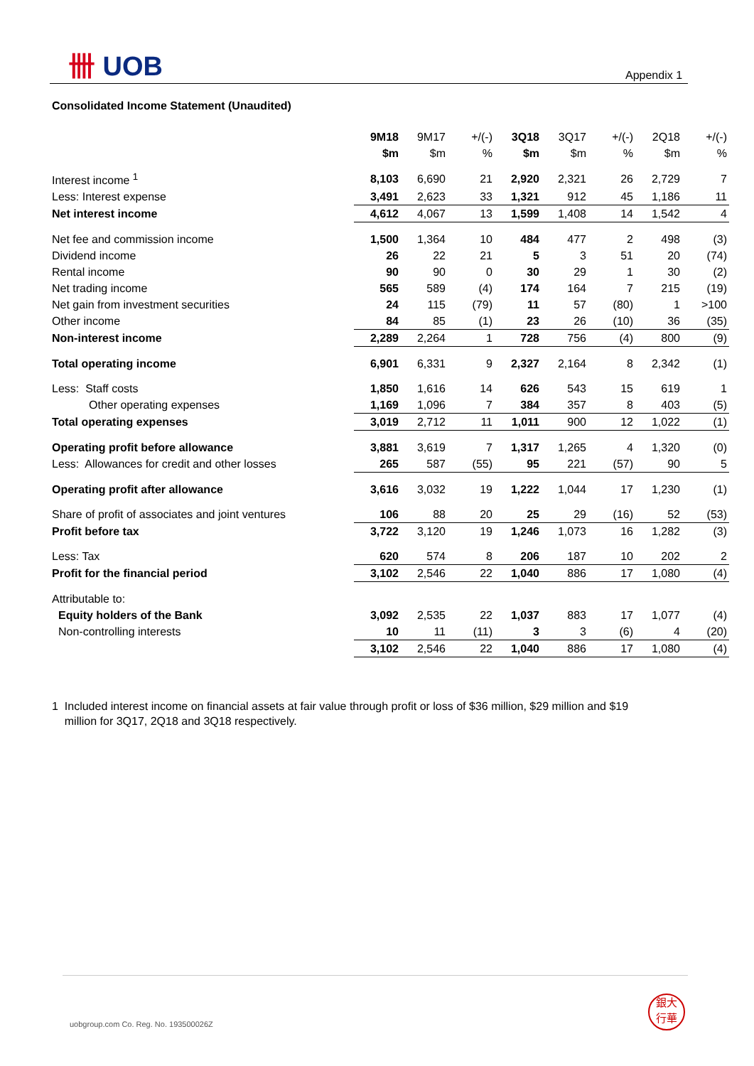卌 UOB Appendix 1
Consolidated Income Statement (Unaudited)
| | 9M18 | 9M17 | +/(-) | 3Q18 | 3Q17 | +/(-) | 2Q18 | +/(-) |
| --- | --- | --- | --- | --- | --- | --- | --- | --- |
| | $m | $m | % | $m | $m | % | $m | % |
| Interest income <sup>1</sup> | 8,103 | 6,690 | 21 | 2,920 | 2,321 | 26 | 2,729 | 7 |
| Less: Interest expense | 3,491 | 2,623 | 33 | 1,321 | 912 | 45 | 1,186 | 11 |
| Net interest income | 4,612 | 4,067 | 13 | 1,599 | 1,408 | 14 | 1,542 | 4 |
| Net fee and commission income | 1,500 | 1,364 | 10 | 484 | 477 | 2 | 498 | (3) |
| Dividend income | 26 | 22 | 21 | 5 | 3 | 51 | 20 | (74) |
| Rental income | 90 | 90 | 0 | 30 | 29 | 1 | 30 | (2) |
| Net trading income | 565 | 589 | (4) | 174 | 164 | 7 | 215 | (19) |
| Net gain from investment securities | 24 | 115 | (79) | 11 | 57 | (80) | 1 | >100 |
| Other income | 84 | 85 | (1) | 23 | 26 | (10) | 36 | (35) |
| Non-interest income | 2,289 | 2,264 | 1 | 728 | 756 | (4) | 800 | (9) |
| Total operating income | 6,901 | 6,331 | 9 | 2,327 | 2,164 | 8 | 2,342 | (1) |
| Less: Staff costs | 1,850 | 1,616 | 14 | 626 | 543 | 15 | 619 | 1 |
| Other operating expenses | 1,169 | 1,096 | 7 | 384 | 357 | 8 | 403 | (5) |
| Total operating expenses | 3,019 | 2,712 | 11 | 1,011 | 900 | 12 | 1,022 | (1) |
| Operating profit before allowance | 3,881 | 3,619 | 7 | 1,317 | 1,265 | 4 | 1,320 | (0) |
| Less: Allowances for credit and other losses | 265 | 587 | (55) | 95 | 221 | (57) | 90 | 5 |
| Operating profit after allowance | 3,616 | 3,032 | 19 | 1,222 | 1,044 | 17 | 1,230 | (1) |
| Share of profit of associates and joint ventures | 106 | 88 | 20 | 25 | 29 | (16) | 52 | (53) |
| Profit before tax | 3,722 | 3,120 | 19 | 1,246 | 1,073 | 16 | 1,282 | (3) |
| Less: Tax | 620 | 574 | 8 | 206 | 187 | 10 | 202 | 2 |
| Profit for the financial period | 3,102 | 2,546 | 22 | 1,040 | 886 | 17 | 1,080 | (4) |
| Attributable to: | | | | | | | | |
| Equity holders of the Bank | 3,092 | 2,535 | 22 | 1,037 | 883 | 17 | 1,077 | (4) |
| Non-controlling interests | 10 | 11 | (11) | 3 | 3 | (6) | 4 | (20) |
| | 3,102 | 2,546 | 22 | 1,040 | 886 | 17 | 1,080 | (4) |
1 Included interest income on financial assets at fair value through profit or loss of $36 million, $29 million and $19
million for 3Q17, 2Q18 and 3Q18 respectively.
uobgroup.com Co. Reg. No. 193500026Z
銀大
行華